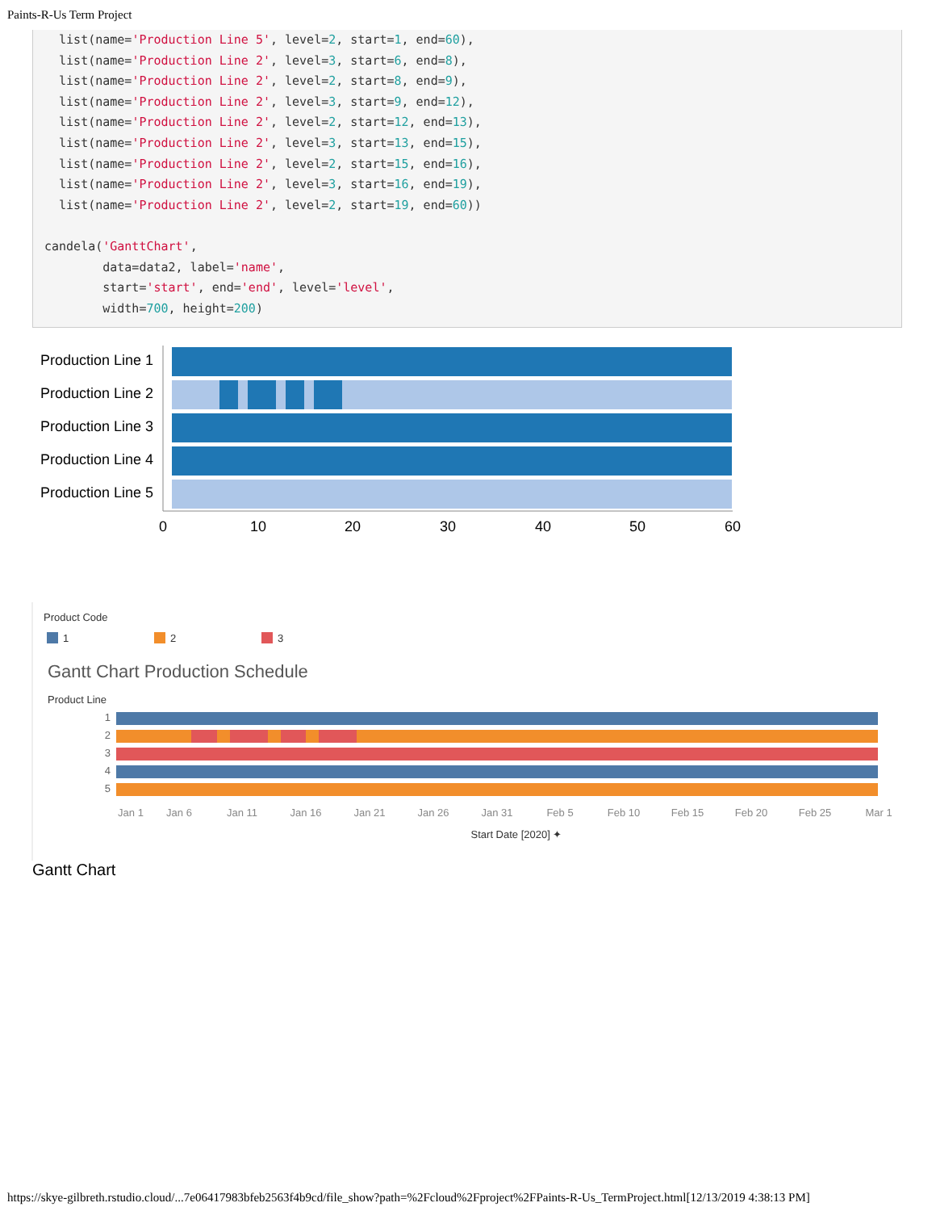Paints-R-Us Term Project
  list(name='Production Line 5', level=2, start=1, end=60),
  list(name='Production Line 2', level=3, start=6, end=8),
  list(name='Production Line 2', level=2, start=8, end=9),
  list(name='Production Line 2', level=3, start=9, end=12),
  list(name='Production Line 2', level=2, start=12, end=13),
  list(name='Production Line 2', level=3, start=13, end=15),
  list(name='Production Line 2', level=2, start=15, end=16),
  list(name='Production Line 2', level=3, start=16, end=19),
  list(name='Production Line 2', level=2, start=19, end=60))

candela('GanttChart',
        data=data2, label='name',
        start='start', end='end', level='level',
        width=700, height=200)
Production Line 1
Production Line 2
Production Line 3
Production Line 4
Production Line 5
0
10
20
30
40
50
60
Product Code
1
2
3
Gantt Chart Production Schedule
Product Line
1
2
3
4
5
Jan 1
Jan 6
Jan 11
Jan 16
Jan 21
Jan 26
Jan 31
Feb 5
Feb 10
Feb 15
Feb 20
Feb 25
Mar 1
Start Date [2020] ✦
Gantt Chart
https://skye-gilbreth.rstudio.cloud/...7e06417983bfeb2563f4b9cd/file_show?path=%2Fcloud%2Fproject%2FPaints-R-Us_TermProject.html[12/13/2019 4:38:13 PM]